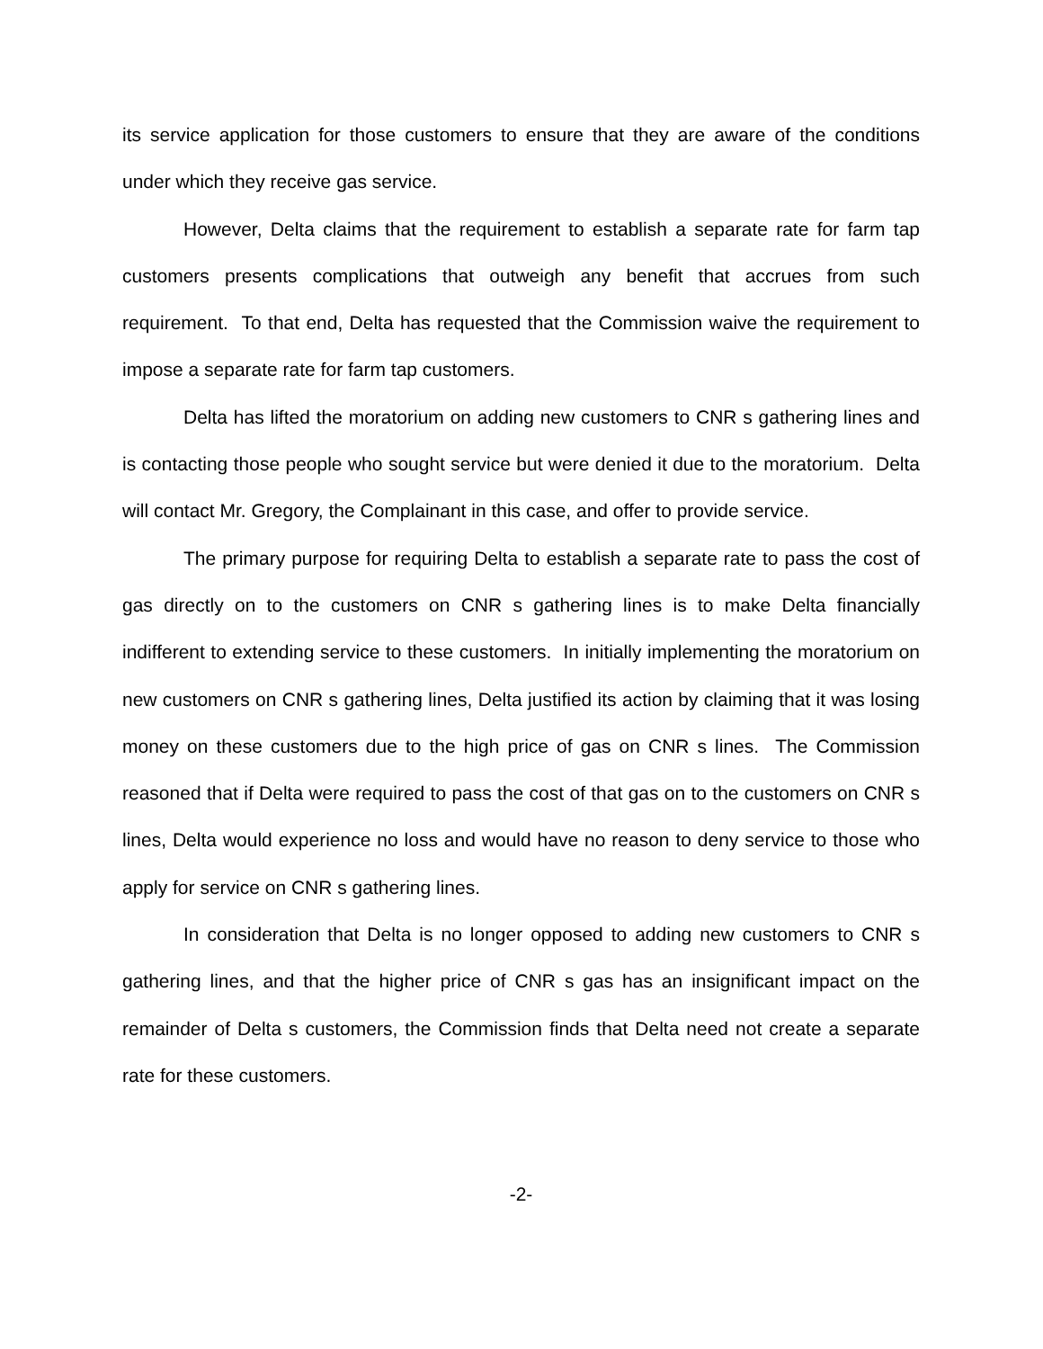its service application for those customers to ensure that they are aware of the conditions under which they receive gas service.
However, Delta claims that the requirement to establish a separate rate for farm tap customers presents complications that outweigh any benefit that accrues from such requirement. To that end, Delta has requested that the Commission waive the requirement to impose a separate rate for farm tap customers.
Delta has lifted the moratorium on adding new customers to CNR s gathering lines and is contacting those people who sought service but were denied it due to the moratorium. Delta will contact Mr. Gregory, the Complainant in this case, and offer to provide service.
The primary purpose for requiring Delta to establish a separate rate to pass the cost of gas directly on to the customers on CNR s gathering lines is to make Delta financially indifferent to extending service to these customers. In initially implementing the moratorium on new customers on CNR s gathering lines, Delta justified its action by claiming that it was losing money on these customers due to the high price of gas on CNR s lines. The Commission reasoned that if Delta were required to pass the cost of that gas on to the customers on CNR s lines, Delta would experience no loss and would have no reason to deny service to those who apply for service on CNR s gathering lines.
In consideration that Delta is no longer opposed to adding new customers to CNR s gathering lines, and that the higher price of CNR s gas has an insignificant impact on the remainder of Delta s customers, the Commission finds that Delta need not create a separate rate for these customers.
-2-